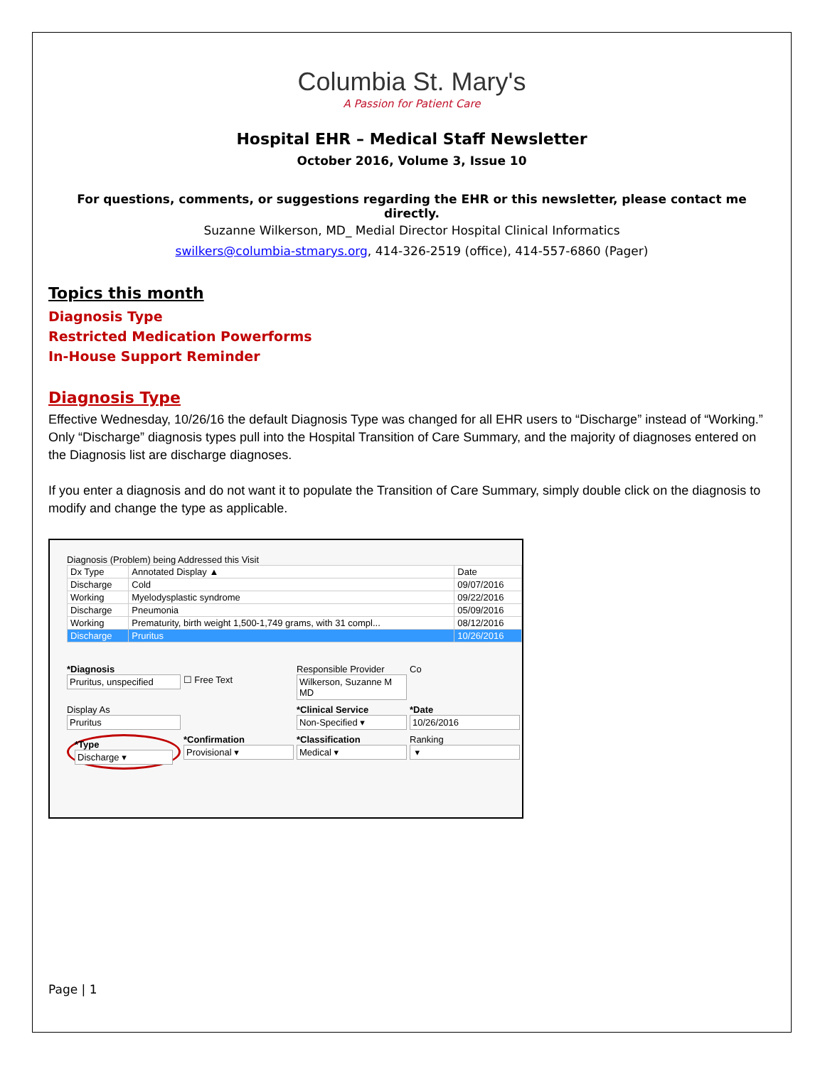Columbia St. Mary's
A Passion for Patient Care
Hospital EHR – Medical Staff Newsletter
October 2016, Volume 3, Issue 10
For questions, comments, or suggestions regarding the EHR or this newsletter, please contact me directly.
Suzanne Wilkerson, MD_ Medial Director Hospital Clinical Informatics
swilkers@columbia-stmarys.org, 414-326-2519 (office), 414-557-6860 (Pager)
Topics this month
Diagnosis Type
Restricted Medication Powerforms
In-House Support Reminder
Diagnosis Type
Effective Wednesday, 10/26/16 the default Diagnosis Type was changed for all EHR users to “Discharge” instead of “Working.” Only “Discharge” diagnosis types pull into the Hospital Transition of Care Summary, and the majority of diagnoses entered on the Diagnosis list are discharge diagnoses.
If you enter a diagnosis and do not want it to populate the Transition of Care Summary, simply double click on the diagnosis to modify and change the type as applicable.
Diagnosis (Problem) being Addressed this Visit
| Dx Type | Annotated Display ▲ | Date |
| --- | --- | --- |
| Discharge | Cold | 09/07/2016 |
| Working | Myelodysplastic syndrome | 09/22/2016 |
| Discharge | Pneumonia | 05/09/2016 |
| Working | Prematurity, birth weight 1,500-1,749 grams, with 31 compl... | 08/12/2016 |
| Discharge | Pruritus | 10/26/2016 |
*Diagnosis
Pruritus, unspecified
☐ Free Text
Responsible Provider
Wilkerson, Suzanne M MD
Co
Display As
Pruritus
*Clinical Service
Non-Specified ▾
*Date
10/26/2016
*Type
Discharge ▾
*Confirmation
Provisional ▾
*Classification
Medical ▾
Ranking
▾
Page | 1